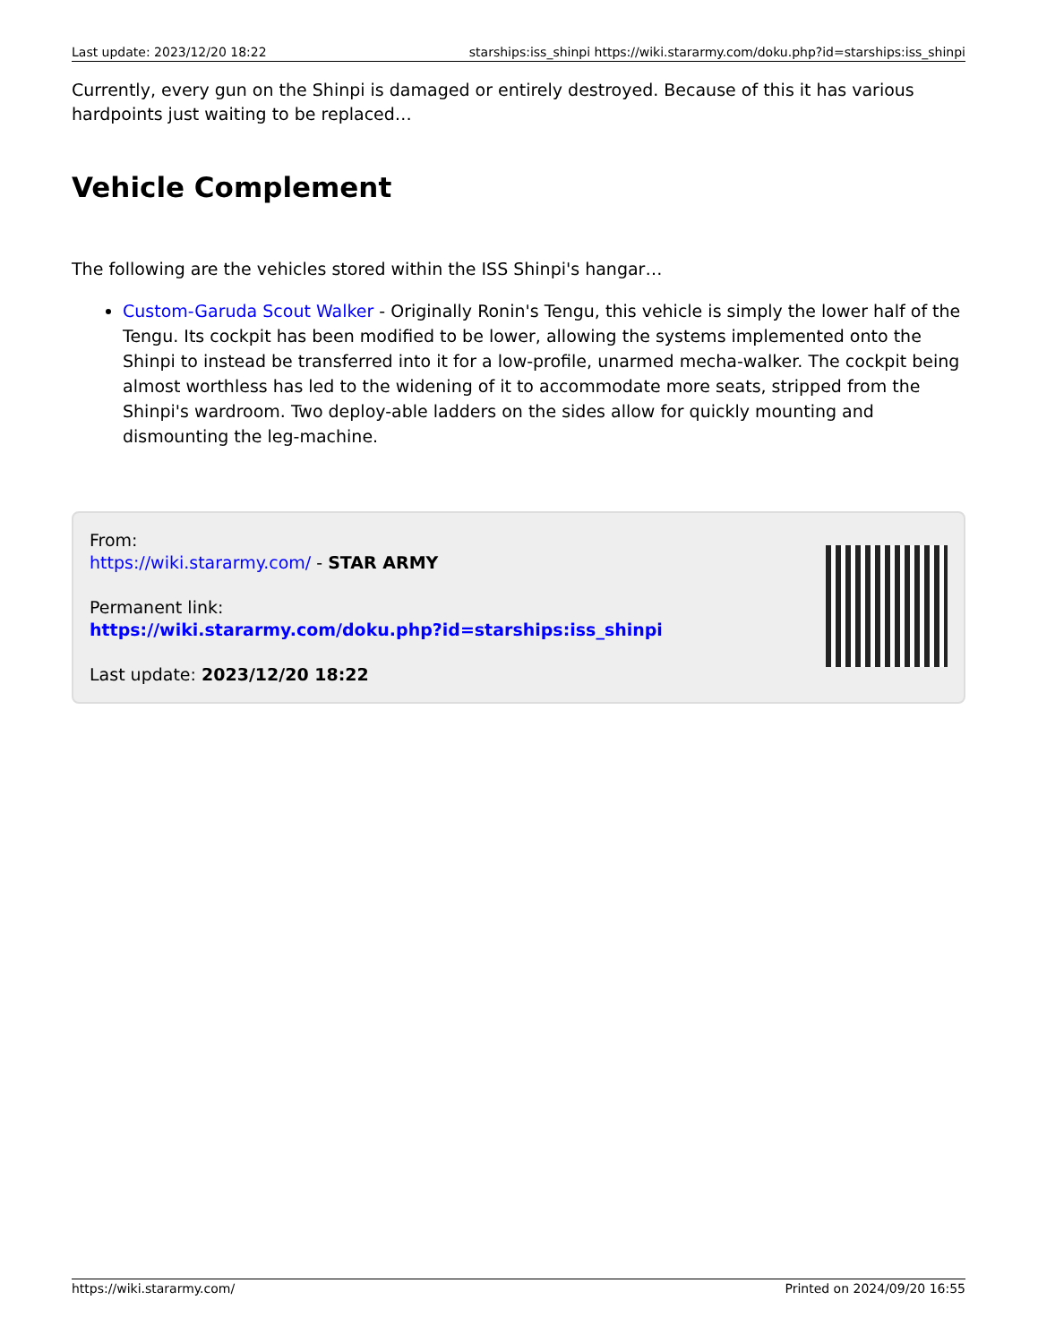Last update: 2023/12/20 18:22 starships:iss_shinpi https://wiki.stararmy.com/doku.php?id=starships:iss_shinpi
Currently, every gun on the Shinpi is damaged or entirely destroyed. Because of this it has various hardpoints just waiting to be replaced…
Vehicle Complement
The following are the vehicles stored within the ISS Shinpi's hangar…
Custom-Garuda Scout Walker - Originally Ronin's Tengu, this vehicle is simply the lower half of the Tengu. Its cockpit has been modified to be lower, allowing the systems implemented onto the Shinpi to instead be transferred into it for a low-profile, unarmed mecha-walker. The cockpit being almost worthless has led to the widening of it to accommodate more seats, stripped from the Shinpi's wardroom. Two deploy-able ladders on the sides allow for quickly mounting and dismounting the leg-machine.
From:
https://wiki.stararmy.com/ - STAR ARMY
Permanent link:
https://wiki.stararmy.com/doku.php?id=starships:iss_shinpi
Last update: 2023/12/20 18:22
https://wiki.stararmy.com/ Printed on 2024/09/20 16:55